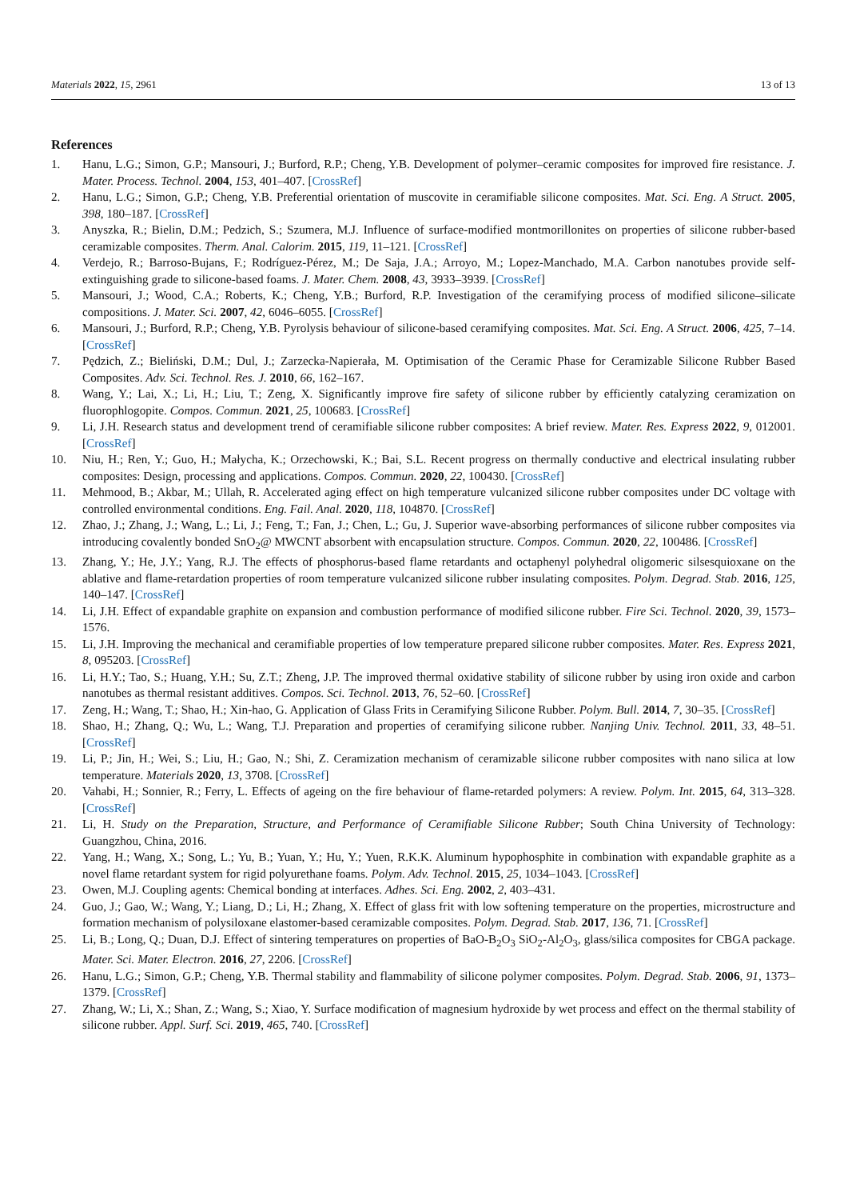Materials 2022, 15, 2961 13 of 13
References
1. Hanu, L.G.; Simon, G.P.; Mansouri, J.; Burford, R.P.; Cheng, Y.B. Development of polymer–ceramic composites for improved fire resistance. J. Mater. Process. Technol. 2004, 153, 401–407. [CrossRef]
2. Hanu, L.G.; Simon, G.P.; Cheng, Y.B. Preferential orientation of muscovite in ceramifiable silicone composites. Mat. Sci. Eng. A Struct. 2005, 398, 180–187. [CrossRef]
3. Anyszka, R.; Bielin, D.M.; Pedzich, S.; Szumera, M.J. Influence of surface-modified montmorillonites on properties of silicone rubber-based ceramizable composites. Therm. Anal. Calorim. 2015, 119, 11–121. [CrossRef]
4. Verdejo, R.; Barroso-Bujans, F.; Rodríguez-Pérez, M.; De Saja, J.A.; Arroyo, M.; Lopez-Manchado, M.A. Carbon nanotubes provide self-extinguishing grade to silicone-based foams. J. Mater. Chem. 2008, 43, 3933–3939. [CrossRef]
5. Mansouri, J.; Wood, C.A.; Roberts, K.; Cheng, Y.B.; Burford, R.P. Investigation of the ceramifying process of modified silicone–silicate compositions. J. Mater. Sci. 2007, 42, 6046–6055. [CrossRef]
6. Mansouri, J.; Burford, R.P.; Cheng, Y.B. Pyrolysis behaviour of silicone-based ceramifying composites. Mat. Sci. Eng. A Struct. 2006, 425, 7–14. [CrossRef]
7. Pędzich, Z.; Bieliński, D.M.; Dul, J.; Zarzecka-Napierała, M. Optimisation of the Ceramic Phase for Ceramizable Silicone Rubber Based Composites. Adv. Sci. Technol. Res. J. 2010, 66, 162–167.
8. Wang, Y.; Lai, X.; Li, H.; Liu, T.; Zeng, X. Significantly improve fire safety of silicone rubber by efficiently catalyzing ceramization on fluorophlogopite. Compos. Commun. 2021, 25, 100683. [CrossRef]
9. Li, J.H. Research status and development trend of ceramifiable silicone rubber composites: A brief review. Mater. Res. Express 2022, 9, 012001. [CrossRef]
10. Niu, H.; Ren, Y.; Guo, H.; Małycha, K.; Orzechowski, K.; Bai, S.L. Recent progress on thermally conductive and electrical insulating rubber composites: Design, processing and applications. Compos. Commun. 2020, 22, 100430. [CrossRef]
11. Mehmood, B.; Akbar, M.; Ullah, R. Accelerated aging effect on high temperature vulcanized silicone rubber composites under DC voltage with controlled environmental conditions. Eng. Fail. Anal. 2020, 118, 104870. [CrossRef]
12. Zhao, J.; Zhang, J.; Wang, L.; Li, J.; Feng, T.; Fan, J.; Chen, L.; Gu, J. Superior wave-absorbing performances of silicone rubber composites via introducing covalently bonded SnO<sub>2</sub>@ MWCNT absorbent with encapsulation structure. Compos. Commun. 2020, 22, 100486. [CrossRef]
13. Zhang, Y.; He, J.Y.; Yang, R.J. The effects of phosphorus-based flame retardants and octaphenyl polyhedral oligomeric silsesquioxane on the ablative and flame-retardation properties of room temperature vulcanized silicone rubber insulating composites. Polym. Degrad. Stab. 2016, 125, 140–147. [CrossRef]
14. Li, J.H. Effect of expandable graphite on expansion and combustion performance of modified silicone rubber. Fire Sci. Technol. 2020, 39, 1573–1576.
15. Li, J.H. Improving the mechanical and ceramifiable properties of low temperature prepared silicone rubber composites. Mater. Res. Express 2021, 8, 095203. [CrossRef]
16. Li, H.Y.; Tao, S.; Huang, Y.H.; Su, Z.T.; Zheng, J.P. The improved thermal oxidative stability of silicone rubber by using iron oxide and carbon nanotubes as thermal resistant additives. Compos. Sci. Technol. 2013, 76, 52–60. [CrossRef]
17. Zeng, H.; Wang, T.; Shao, H.; Xin-hao, G. Application of Glass Frits in Ceramifying Silicone Rubber. Polym. Bull. 2014, 7, 30–35. [CrossRef]
18. Shao, H.; Zhang, Q.; Wu, L.; Wang, T.J. Preparation and properties of ceramifying silicone rubber. Nanjing Univ. Technol. 2011, 33, 48–51. [CrossRef]
19. Li, P.; Jin, H.; Wei, S.; Liu, H.; Gao, N.; Shi, Z. Ceramization mechanism of ceramizable silicone rubber composites with nano silica at low temperature. Materials 2020, 13, 3708. [CrossRef]
20. Vahabi, H.; Sonnier, R.; Ferry, L. Effects of ageing on the fire behaviour of flame-retarded polymers: A review. Polym. Int. 2015, 64, 313–328. [CrossRef]
21. Li, H. Study on the Preparation, Structure, and Performance of Ceramifiable Silicone Rubber; South China University of Technology: Guangzhou, China, 2016.
22. Yang, H.; Wang, X.; Song, L.; Yu, B.; Yuan, Y.; Hu, Y.; Yuen, R.K.K. Aluminum hypophosphite in combination with expandable graphite as a novel flame retardant system for rigid polyurethane foams. Polym. Adv. Technol. 2015, 25, 1034–1043. [CrossRef]
23. Owen, M.J. Coupling agents: Chemical bonding at interfaces. Adhes. Sci. Eng. 2002, 2, 403–431.
24. Guo, J.; Gao, W.; Wang, Y.; Liang, D.; Li, H.; Zhang, X. Effect of glass frit with low softening temperature on the properties, microstructure and formation mechanism of polysiloxane elastomer-based ceramizable composites. Polym. Degrad. Stab. 2017, 136, 71. [CrossRef]
25. Li, B.; Long, Q.; Duan, D.J. Effect of sintering temperatures on properties of BaO-B<sub>2</sub>O<sub>3</sub> SiO<sub>2</sub>-Al<sub>2</sub>O<sub>3</sub>, glass/silica composites for CBGA package. Mater. Sci. Mater. Electron. 2016, 27, 2206. [CrossRef]
26. Hanu, L.G.; Simon, G.P.; Cheng, Y.B. Thermal stability and flammability of silicone polymer composites. Polym. Degrad. Stab. 2006, 91, 1373–1379. [CrossRef]
27. Zhang, W.; Li, X.; Shan, Z.; Wang, S.; Xiao, Y. Surface modification of magnesium hydroxide by wet process and effect on the thermal stability of silicone rubber. Appl. Surf. Sci. 2019, 465, 740. [CrossRef]